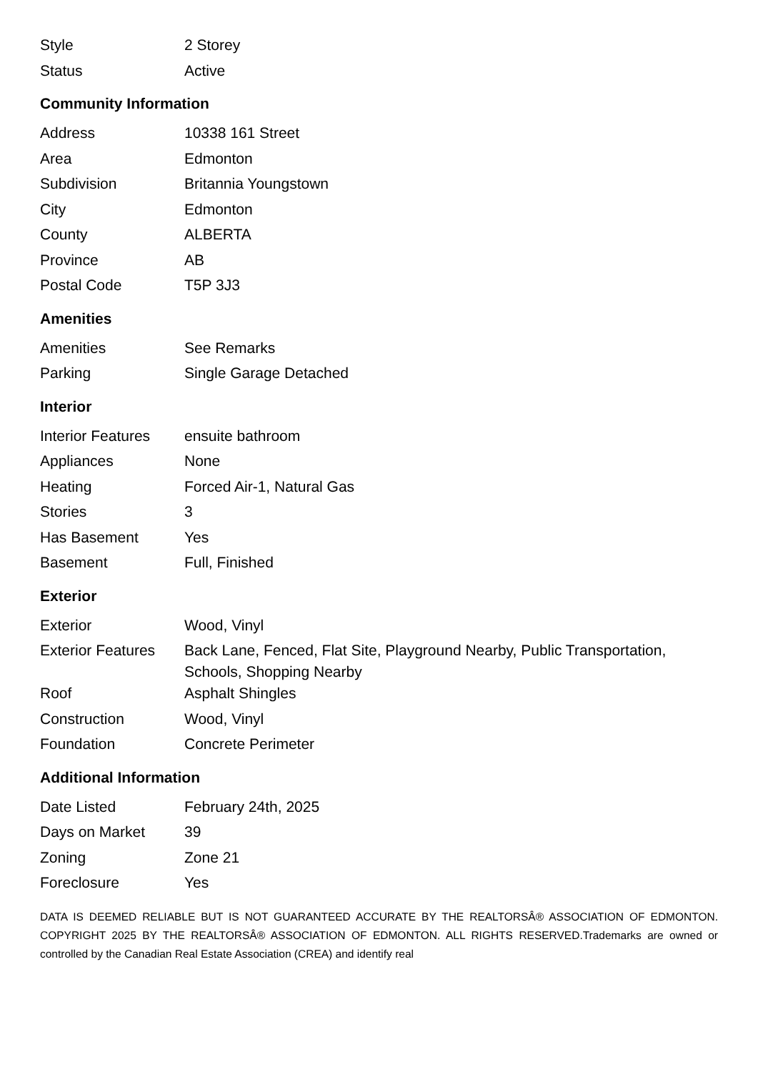| Style | 2 Storey |
| Status | Active |
Community Information
| Address | 10338 161 Street |
| Area | Edmonton |
| Subdivision | Britannia Youngstown |
| City | Edmonton |
| County | ALBERTA |
| Province | AB |
| Postal Code | T5P 3J3 |
Amenities
| Amenities | See Remarks |
| Parking | Single Garage Detached |
Interior
| Interior Features | ensuite bathroom |
| Appliances | None |
| Heating | Forced Air-1, Natural Gas |
| Stories | 3 |
| Has Basement | Yes |
| Basement | Full, Finished |
Exterior
| Exterior | Wood, Vinyl |
| Exterior Features | Back Lane, Fenced, Flat Site, Playground Nearby, Public Transportation, Schools, Shopping Nearby |
| Roof | Asphalt Shingles |
| Construction | Wood, Vinyl |
| Foundation | Concrete Perimeter |
Additional Information
| Date Listed | February 24th, 2025 |
| Days on Market | 39 |
| Zoning | Zone 21 |
| Foreclosure | Yes |
DATA IS DEEMED RELIABLE BUT IS NOT GUARANTEED ACCURATE BY THE REALTORSÂ® ASSOCIATION OF EDMONTON. COPYRIGHT 2025 BY THE REALTORSÂ® ASSOCIATION OF EDMONTON. ALL RIGHTS RESERVED.Trademarks are owned or controlled by the Canadian Real Estate Association (CREA) and identify real